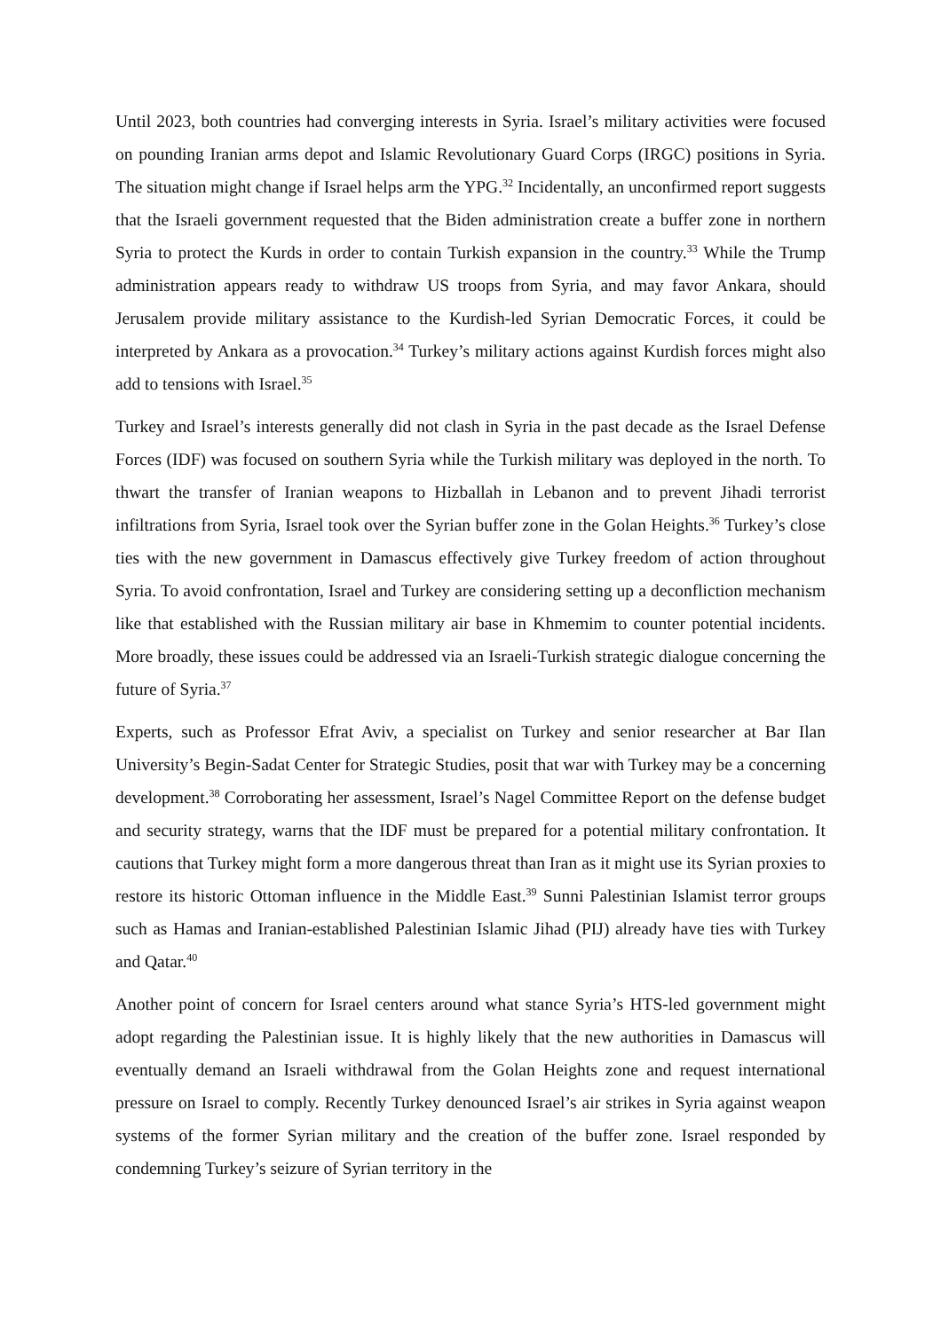Until 2023, both countries had converging interests in Syria. Israel’s military activities were focused on pounding Iranian arms depot and Islamic Revolutionary Guard Corps (IRGC) positions in Syria. The situation might change if Israel helps arm the YPG.<sup>32</sup> Incidentally, an unconfirmed report suggests that the Israeli government requested that the Biden administration create a buffer zone in northern Syria to protect the Kurds in order to contain Turkish expansion in the country.<sup>33</sup> While the Trump administration appears ready to withdraw US troops from Syria, and may favor Ankara, should Jerusalem provide military assistance to the Kurdish-led Syrian Democratic Forces, it could be interpreted by Ankara as a provocation.<sup>34</sup> Turkey’s military actions against Kurdish forces might also add to tensions with Israel.<sup>35</sup>
Turkey and Israel’s interests generally did not clash in Syria in the past decade as the Israel Defense Forces (IDF) was focused on southern Syria while the Turkish military was deployed in the north. To thwart the transfer of Iranian weapons to Hizballah in Lebanon and to prevent Jihadi terrorist infiltrations from Syria, Israel took over the Syrian buffer zone in the Golan Heights.<sup>36</sup> Turkey’s close ties with the new government in Damascus effectively give Turkey freedom of action throughout Syria. To avoid confrontation, Israel and Turkey are considering setting up a deconfliction mechanism like that established with the Russian military air base in Khmemim to counter potential incidents. More broadly, these issues could be addressed via an Israeli-Turkish strategic dialogue concerning the future of Syria.<sup>37</sup>
Experts, such as Professor Efrat Aviv, a specialist on Turkey and senior researcher at Bar Ilan University’s Begin-Sadat Center for Strategic Studies, posit that war with Turkey may be a concerning development.<sup>38</sup> Corroborating her assessment, Israel’s Nagel Committee Report on the defense budget and security strategy, warns that the IDF must be prepared for a potential military confrontation. It cautions that Turkey might form a more dangerous threat than Iran as it might use its Syrian proxies to restore its historic Ottoman influence in the Middle East.<sup>39</sup> Sunni Palestinian Islamist terror groups such as Hamas and Iranian-established Palestinian Islamic Jihad (PIJ) already have ties with Turkey and Qatar.<sup>40</sup>
Another point of concern for Israel centers around what stance Syria’s HTS-led government might adopt regarding the Palestinian issue. It is highly likely that the new authorities in Damascus will eventually demand an Israeli withdrawal from the Golan Heights zone and request international pressure on Israel to comply. Recently Turkey denounced Israel’s air strikes in Syria against weapon systems of the former Syrian military and the creation of the buffer zone. Israel responded by condemning Turkey’s seizure of Syrian territory in the